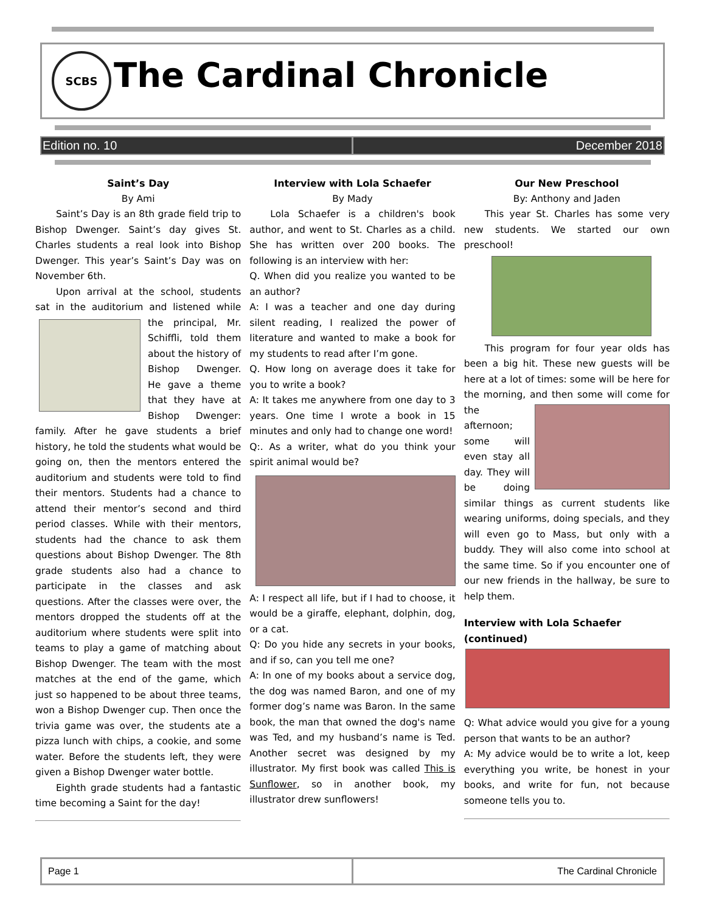SCBS
The Cardinal Chronicle
Edition no. 10 December 2018
Saint’s Day
By Ami
Saint’s Day is an 8th grade field trip to Bishop Dwenger. Saint’s day gives St. Charles students a real look into Bishop Dwenger. This year’s Saint’s Day was on November 6th.
Upon arrival at the school, students sat in the auditorium and listened while the principal, Mr. Schiffli, told them about the history of Bishop Dwenger. He gave a theme that they have at Bishop Dwenger: family. After he gave students a brief history, he told the students what would be going on, then the mentors entered the auditorium and students were told to find their mentors. Students had a chance to attend their mentor’s second and third period classes. While with their mentors, students had the chance to ask them questions about Bishop Dwenger. The 8th grade students also had a chance to participate in the classes and ask questions. After the classes were over, the mentors dropped the students off at the auditorium where students were split into teams to play a game of matching about Bishop Dwenger. The team with the most matches at the end of the game, which just so happened to be about three teams, won a Bishop Dwenger cup. Then once the trivia game was over, the students ate a pizza lunch with chips, a cookie, and some water. Before the students left, they were given a Bishop Dwenger water bottle.
Eighth grade students had a fantastic time becoming a Saint for the day!
Interview with Lola Schaefer
By Mady
Lola Schaefer is a children's book author, and went to St. Charles as a child. She has written over 200 books. The following is an interview with her:
Q. When did you realize you wanted to be an author?
A: I was a teacher and one day during silent reading, I realized the power of literature and wanted to make a book for my students to read after I’m gone.
Q. How long on average does it take for you to write a book?
A: It takes me anywhere from one day to 3 years. One time I wrote a book in 15 minutes and only had to change one word!
Q:. As a writer, what do you think your spirit animal would be?
A: I respect all life, but if I had to choose, it would be a giraffe, elephant, dolphin, dog, or a cat.
Q: Do you hide any secrets in your books, and if so, can you tell me one?
A: In one of my books about a service dog, the dog was named Baron, and one of my former dog’s name was Baron. In the same book, the man that owned the dog's name was Ted, and my husband’s name is Ted. Another secret was designed by my illustrator. My first book was called This is Sunflower, so in another book, my illustrator drew sunflowers!
Our New Preschool
By: Anthony and Jaden
This year St. Charles has some very new students. We started our own preschool!
This program for four year olds has been a big hit. These new guests will be here at a lot of times: some will be here for the morning, and then some will come for the afternoon; some will even stay all day. They will be doing similar things as current students like wearing uniforms, doing specials, and they will even go to Mass, but only with a buddy. They will also come into school at the same time. So if you encounter one of our new friends in the hallway, be sure to help them.
Interview with Lola Schaefer (continued)
Q: What advice would you give for a young person that wants to be an author?
A: My advice would be to write a lot, keep everything you write, be honest in your books, and write for fun, not because someone tells you to.
Page 1
The Cardinal Chronicle